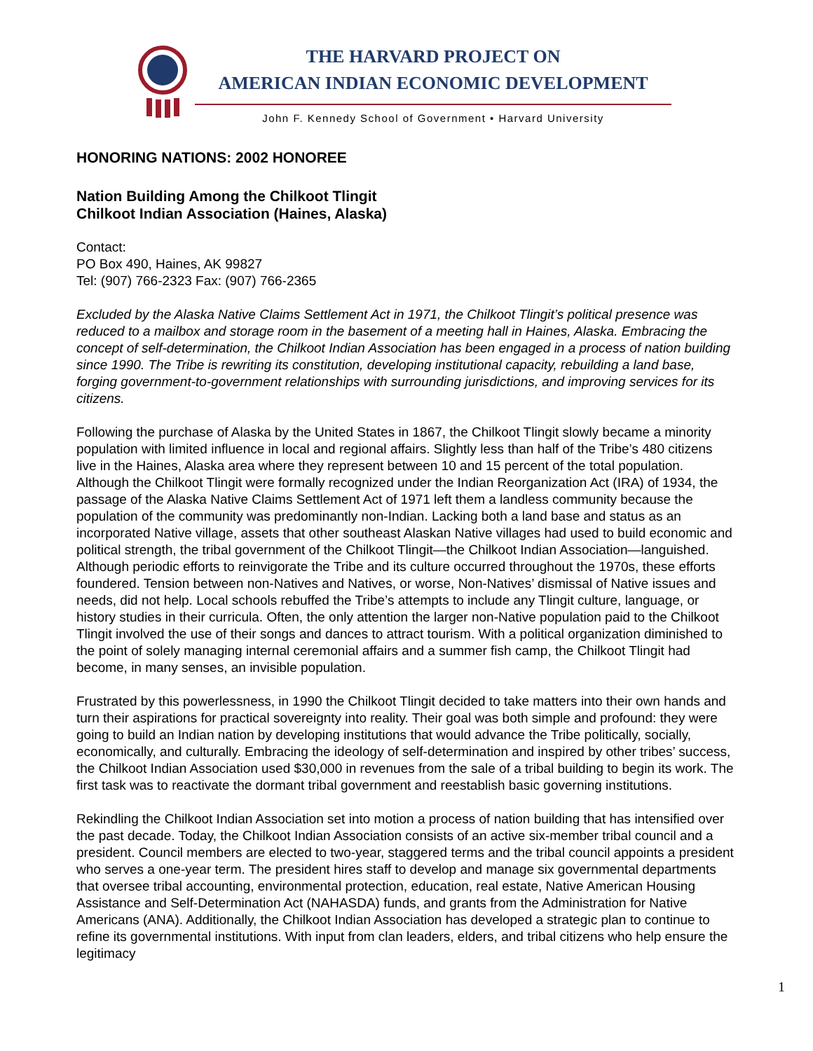THE HARVARD PROJECT ON
AMERICAN INDIAN ECONOMIC DEVELOPMENT
John F. Kennedy School of Government • Harvard University
HONORING NATIONS: 2002 HONOREE
Nation Building Among the Chilkoot Tlingit
Chilkoot Indian Association (Haines, Alaska)
Contact:
PO Box 490, Haines, AK 99827
Tel: (907) 766-2323 Fax: (907) 766-2365
Excluded by the Alaska Native Claims Settlement Act in 1971, the Chilkoot Tlingit’s political presence was reduced to a mailbox and storage room in the basement of a meeting hall in Haines, Alaska. Embracing the concept of self-determination, the Chilkoot Indian Association has been engaged in a process of nation building since 1990. The Tribe is rewriting its constitution, developing institutional capacity, rebuilding a land base, forging government-to-government relationships with surrounding jurisdictions, and improving services for its citizens.
Following the purchase of Alaska by the United States in 1867, the Chilkoot Tlingit slowly became a minority population with limited influence in local and regional affairs. Slightly less than half of the Tribe’s 480 citizens live in the Haines, Alaska area where they represent between 10 and 15 percent of the total population. Although the Chilkoot Tlingit were formally recognized under the Indian Reorganization Act (IRA) of 1934, the passage of the Alaska Native Claims Settlement Act of 1971 left them a landless community because the population of the community was predominantly non-Indian. Lacking both a land base and status as an incorporated Native village, assets that other southeast Alaskan Native villages had used to build economic and political strength, the tribal government of the Chilkoot Tlingit—the Chilkoot Indian Association—languished. Although periodic efforts to reinvigorate the Tribe and its culture occurred throughout the 1970s, these efforts foundered. Tension between non-Natives and Natives, or worse, Non-Natives’ dismissal of Native issues and needs, did not help. Local schools rebuffed the Tribe’s attempts to include any Tlingit culture, language, or history studies in their curricula. Often, the only attention the larger non-Native population paid to the Chilkoot Tlingit involved the use of their songs and dances to attract tourism. With a political organization diminished to the point of solely managing internal ceremonial affairs and a summer fish camp, the Chilkoot Tlingit had become, in many senses, an invisible population.
Frustrated by this powerlessness, in 1990 the Chilkoot Tlingit decided to take matters into their own hands and turn their aspirations for practical sovereignty into reality. Their goal was both simple and profound: they were going to build an Indian nation by developing institutions that would advance the Tribe politically, socially, economically, and culturally. Embracing the ideology of self-determination and inspired by other tribes’ success, the Chilkoot Indian Association used $30,000 in revenues from the sale of a tribal building to begin its work. The first task was to reactivate the dormant tribal government and reestablish basic governing institutions.
Rekindling the Chilkoot Indian Association set into motion a process of nation building that has intensified over the past decade. Today, the Chilkoot Indian Association consists of an active six-member tribal council and a president. Council members are elected to two-year, staggered terms and the tribal council appoints a president who serves a one-year term. The president hires staff to develop and manage six governmental departments that oversee tribal accounting, environmental protection, education, real estate, Native American Housing Assistance and Self-Determination Act (NAHASDA) funds, and grants from the Administration for Native Americans (ANA). Additionally, the Chilkoot Indian Association has developed a strategic plan to continue to refine its governmental institutions. With input from clan leaders, elders, and tribal citizens who help ensure the legitimacy
1